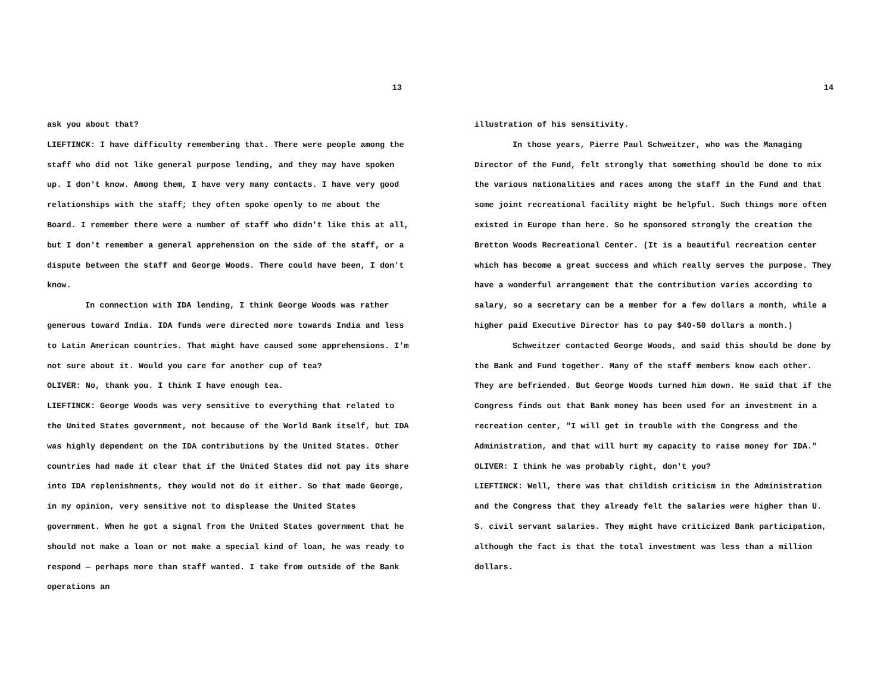13
ask you about that?
LIEFTINCK: I have difficulty remembering that. There were people among the staff who did not like general purpose lending, and they may have spoken up. I don't know. Among them, I have very many contacts. I have very good relationships with the staff; they often spoke openly to me about the Board. I remember there were a number of staff who didn't like this at all, but I don't remember a general apprehension on the side of the staff, or a dispute between the staff and George Woods. There could have been, I don't know.
In connection with IDA lending, I think George Woods was rather generous toward India. IDA funds were directed more towards India and less to Latin American countries. That might have caused some apprehensions. I'm not sure about it. Would you care for another cup of tea?
OLIVER: No, thank you. I think I have enough tea.
LIEFTINCK: George Woods was very sensitive to everything that related to the United States government, not because of the World Bank itself, but IDA was highly dependent on the IDA contributions by the United States. Other countries had made it clear that if the United States did not pay its share into IDA replenishments, they would not do it either. So that made George, in my opinion, very sensitive not to displease the United States government. When he got a signal from the United States government that he should not make a loan or not make a special kind of loan, he was ready to respond — perhaps more than staff wanted. I take from outside of the Bank operations an
14
illustration of his sensitivity.
In those years, Pierre Paul Schweitzer, who was the Managing Director of the Fund, felt strongly that something should be done to mix the various nationalities and races among the staff in the Fund and that some joint recreational facility might be helpful. Such things more often existed in Europe than here. So he sponsored strongly the creation the Bretton Woods Recreational Center. (It is a beautiful recreation center which has become a great success and which really serves the purpose. They have a wonderful arrangement that the contribution varies according to salary, so a secretary can be a member for a few dollars a month, while a higher paid Executive Director has to pay $40-50 dollars a month.)
Schweitzer contacted George Woods, and said this should be done by the Bank and Fund together. Many of the staff members know each other. They are befriended. But George Woods turned him down. He said that if the Congress finds out that Bank money has been used for an investment in a recreation center, "I will get in trouble with the Congress and the Administration, and that will hurt my capacity to raise money for IDA."
OLIVER: I think he was probably right, don't you?
LIEFTINCK: Well, there was that childish criticism in the Administration and the Congress that they already felt the salaries were higher than U. S. civil servant salaries. They might have criticized Bank participation, although the fact is that the total investment was less than a million dollars.